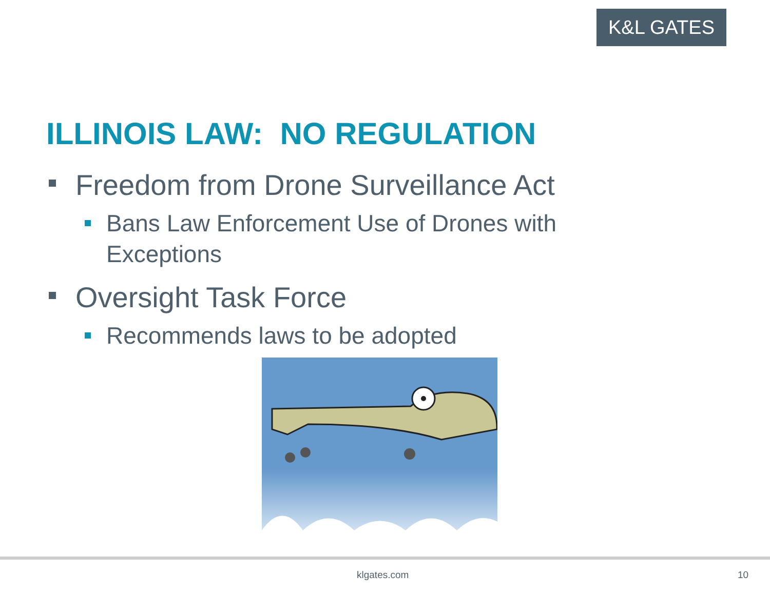K&L GATES
ILLINOIS LAW: NO REGULATION
Freedom from Drone Surveillance Act
Bans Law Enforcement Use of Drones with
Exceptions
Oversight Task Force
Recommends laws to be adopted
klgates.com 10